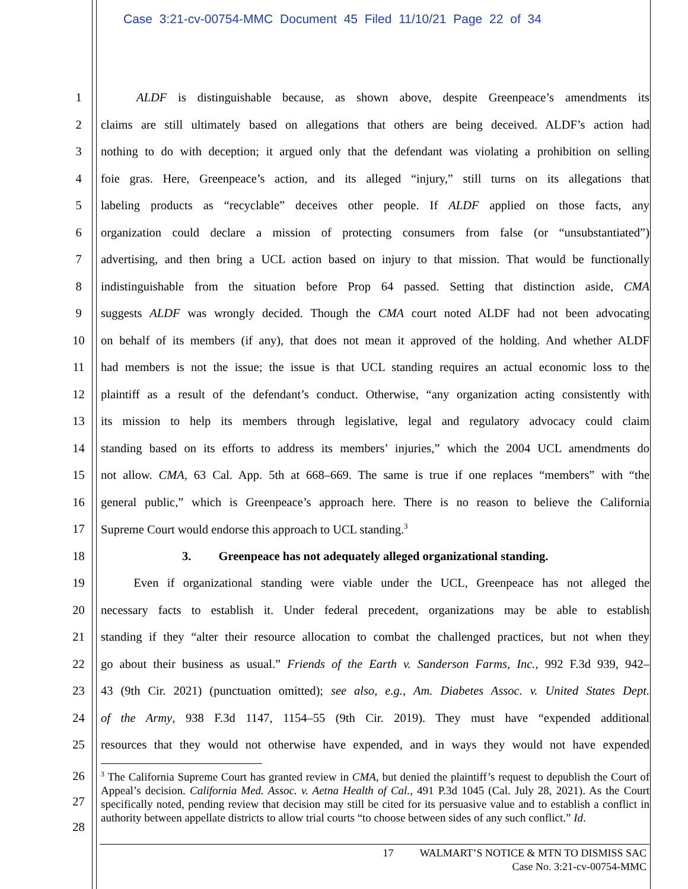Case 3:21-cv-00754-MMC Document 45 Filed 11/10/21 Page 22 of 34
1   ALDF is distinguishable because, as shown above, despite Greenpeace’s amendments its
2 claims are still ultimately based on allegations that others are being deceived. ALDF’s action had
3 nothing to do with deception; it argued only that the defendant was violating a prohibition on selling
4 foie gras. Here, Greenpeace’s action, and its alleged “injury,” still turns on its allegations that
5 labeling products as “recyclable” deceives other people. If ALDF applied on those facts, any
6 organization could declare a mission of protecting consumers from false (or “unsubstantiated”)
7 advertising, and then bring a UCL action based on injury to that mission. That would be functionally
8 indistinguishable from the situation before Prop 64 passed. Setting that distinction aside, CMA
9 suggests ALDF was wrongly decided. Though the CMA court noted ALDF had not been advocating
10 on behalf of its members (if any), that does not mean it approved of the holding. And whether ALDF
11 had members is not the issue; the issue is that UCL standing requires an actual economic loss to the
12 plaintiff as a result of the defendant’s conduct. Otherwise, “any organization acting consistently with
13 its mission to help its members through legislative, legal and regulatory advocacy could claim
14 standing based on its efforts to address its members’ injuries,” which the 2004 UCL amendments do
15 not allow. CMA, 63 Cal. App. 5th at 668–669. The same is true if one replaces “members” with “the
16 general public,” which is Greenpeace’s approach here. There is no reason to believe the California
17 Supreme Court would endorse this approach to UCL standing.<sup>3</sup>
18 3.   Greenpeace has not adequately alleged organizational standing.
19   Even if organizational standing were viable under the UCL, Greenpeace has not alleged the
20 necessary facts to establish it. Under federal precedent, organizations may be able to establish
21 standing if they “alter their resource allocation to combat the challenged practices, but not when they
22 go about their business as usual.” Friends of the Earth v. Sanderson Farms, Inc., 992 F.3d 939, 942–
23 43 (9th Cir. 2021) (punctuation omitted); see also, e.g., Am. Diabetes Assoc. v. United States Dept.
24 of the Army, 938 F.3d 1147, 1154–55 (9th Cir. 2019). They must have “expended additional
25 resources that they would not otherwise have expended, and in ways they would not have expended
26
27
28
<sup>3</sup> The California Supreme Court has granted review in CMA, but denied the plaintiff’s request to depublish the Court of Appeal’s decision. California Med. Assoc. v. Aetna Health of Cal., 491 P.3d 1045 (Cal. July 28, 2021). As the Court specifically noted, pending review that decision may still be cited for its persuasive value and to establish a conflict in authority between appellate districts to allow trial courts “to choose between sides of any such conflict.” Id.
17 WALMART’S NOTICE & MTN TO DISMISS SAC
Case No. 3:21-cv-00754-MMC